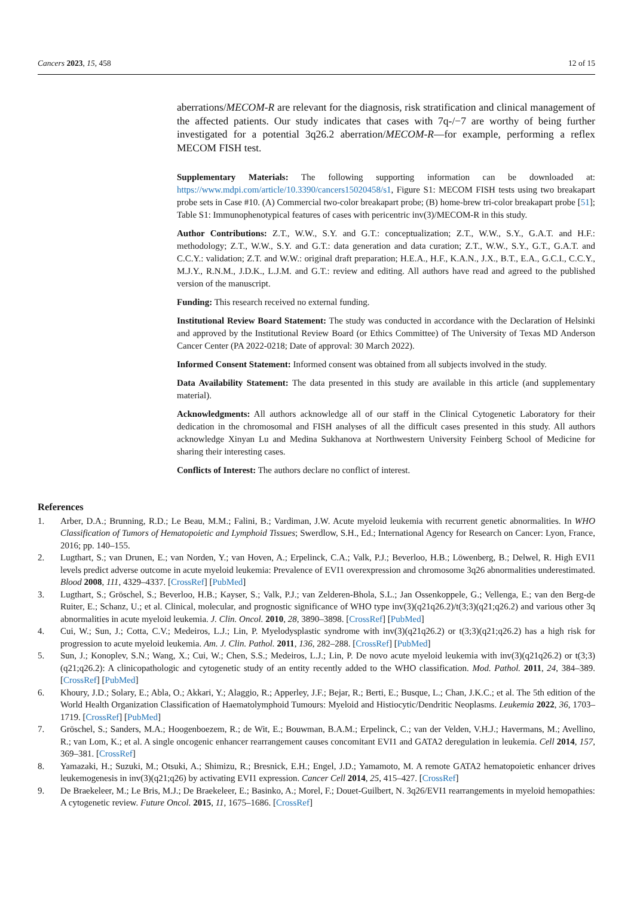Cancers 2023, 15, 458 12 of 15
aberrations/MECOM-R are relevant for the diagnosis, risk stratification and clinical management of the affected patients. Our study indicates that cases with 7q-/−7 are worthy of being further investigated for a potential 3q26.2 aberration/MECOM-R—for example, performing a reflex MECOM FISH test.
Supplementary Materials: The following supporting information can be downloaded at: https://www.mdpi.com/article/10.3390/cancers15020458/s1, Figure S1: MECOM FISH tests using two breakapart probe sets in Case #10. (A) Commercial two-color breakapart probe; (B) home-brew tri-color breakapart probe [51]; Table S1: Immunophenotypical features of cases with pericentric inv(3)/MECOM-R in this study.
Author Contributions: Z.T., W.W., S.Y. and G.T.: conceptualization; Z.T., W.W., S.Y., G.A.T. and H.F.: methodology; Z.T., W.W., S.Y. and G.T.: data generation and data curation; Z.T., W.W., S.Y., G.T., G.A.T. and C.C.Y.: validation; Z.T. and W.W.: original draft preparation; H.E.A., H.F., K.A.N., J.X., B.T., E.A., G.C.I., C.C.Y., M.J.Y., R.N.M., J.D.K., L.J.M. and G.T.: review and editing. All authors have read and agreed to the published version of the manuscript.
Funding: This research received no external funding.
Institutional Review Board Statement: The study was conducted in accordance with the Declaration of Helsinki and approved by the Institutional Review Board (or Ethics Committee) of The University of Texas MD Anderson Cancer Center (PA 2022-0218; Date of approval: 30 March 2022).
Informed Consent Statement: Informed consent was obtained from all subjects involved in the study.
Data Availability Statement: The data presented in this study are available in this article (and supplementary material).
Acknowledgments: All authors acknowledge all of our staff in the Clinical Cytogenetic Laboratory for their dedication in the chromosomal and FISH analyses of all the difficult cases presented in this study. All authors acknowledge Xinyan Lu and Medina Sukhanova at Northwestern University Feinberg School of Medicine for sharing their interesting cases.
Conflicts of Interest: The authors declare no conflict of interest.
References
1. Arber, D.A.; Brunning, R.D.; Le Beau, M.M.; Falini, B.; Vardiman, J.W. Acute myeloid leukemia with recurrent genetic abnormalities. In WHO Classification of Tumors of Hematopoietic and Lymphoid Tissues; Swerdlow, S.H., Ed.; International Agency for Research on Cancer: Lyon, France, 2016; pp. 140–155.
2. Lugthart, S.; van Drunen, E.; van Norden, Y.; van Hoven, A.; Erpelinck, C.A.; Valk, P.J.; Beverloo, H.B.; Löwenberg, B.; Delwel, R. High EVI1 levels predict adverse outcome in acute myeloid leukemia: Prevalence of EVI1 overexpression and chromosome 3q26 abnormalities underestimated. Blood 2008, 111, 4329–4337. [CrossRef] [PubMed]
3. Lugthart, S.; Gröschel, S.; Beverloo, H.B.; Kayser, S.; Valk, P.J.; van Zelderen-Bhola, S.L.; Jan Ossenkoppele, G.; Vellenga, E.; van den Berg-de Ruiter, E.; Schanz, U.; et al. Clinical, molecular, and prognostic significance of WHO type inv(3)(q21q26.2)/t(3;3)(q21;q26.2) and various other 3q abnormalities in acute myeloid leukemia. J. Clin. Oncol. 2010, 28, 3890–3898. [CrossRef] [PubMed]
4. Cui, W.; Sun, J.; Cotta, C.V.; Medeiros, L.J.; Lin, P. Myelodysplastic syndrome with inv(3)(q21q26.2) or t(3;3)(q21;q26.2) has a high risk for progression to acute myeloid leukemia. Am. J. Clin. Pathol. 2011, 136, 282–288. [CrossRef] [PubMed]
5. Sun, J.; Konoplev, S.N.; Wang, X.; Cui, W.; Chen, S.S.; Medeiros, L.J.; Lin, P. De novo acute myeloid leukemia with inv(3)(q21q26.2) or t(3;3)(q21;q26.2): A clinicopathologic and cytogenetic study of an entity recently added to the WHO classification. Mod. Pathol. 2011, 24, 384–389. [CrossRef] [PubMed]
6. Khoury, J.D.; Solary, E.; Abla, O.; Akkari, Y.; Alaggio, R.; Apperley, J.F.; Bejar, R.; Berti, E.; Busque, L.; Chan, J.K.C.; et al. The 5th edition of the World Health Organization Classification of Haematolymphoid Tumours: Myeloid and Histiocytic/Dendritic Neoplasms. Leukemia 2022, 36, 1703–1719. [CrossRef] [PubMed]
7. Gröschel, S.; Sanders, M.A.; Hoogenboezem, R.; de Wit, E.; Bouwman, B.A.M.; Erpelinck, C.; van der Velden, V.H.J.; Havermans, M.; Avellino, R.; van Lom, K.; et al. A single oncogenic enhancer rearrangement causes concomitant EVI1 and GATA2 deregulation in leukemia. Cell 2014, 157, 369–381. [CrossRef]
8. Yamazaki, H.; Suzuki, M.; Otsuki, A.; Shimizu, R.; Bresnick, E.H.; Engel, J.D.; Yamamoto, M. A remote GATA2 hematopoietic enhancer drives leukemogenesis in inv(3)(q21;q26) by activating EVI1 expression. Cancer Cell 2014, 25, 415–427. [CrossRef]
9. De Braekeleer, M.; Le Bris, M.J.; De Braekeleer, E.; Basinko, A.; Morel, F.; Douet-Guilbert, N. 3q26/EVI1 rearrangements in myeloid hemopathies: A cytogenetic review. Future Oncol. 2015, 11, 1675–1686. [CrossRef]